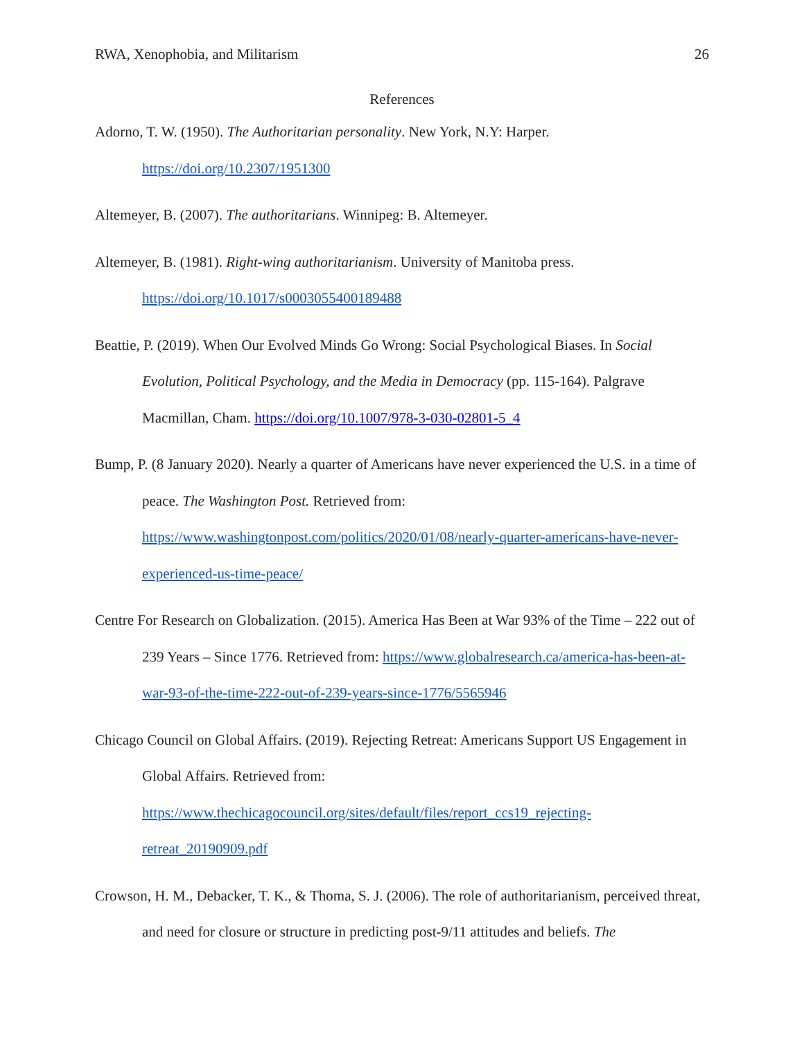RWA, Xenophobia, and Militarism 26
References
Adorno, T. W. (1950). The Authoritarian personality. New York, N.Y: Harper. https://doi.org/10.2307/1951300
Altemeyer, B. (2007). The authoritarians. Winnipeg: B. Altemeyer.
Altemeyer, B. (1981). Right-wing authoritarianism. University of Manitoba press. https://doi.org/10.1017/s0003055400189488
Beattie, P. (2019). When Our Evolved Minds Go Wrong: Social Psychological Biases. In Social Evolution, Political Psychology, and the Media in Democracy (pp. 115-164). Palgrave Macmillan, Cham. https://doi.org/10.1007/978-3-030-02801-5_4
Bump, P. (8 January 2020). Nearly a quarter of Americans have never experienced the U.S. in a time of peace. The Washington Post. Retrieved from: https://www.washingtonpost.com/politics/2020/01/08/nearly-quarter-americans-have-never-experienced-us-time-peace/
Centre For Research on Globalization. (2015). America Has Been at War 93% of the Time – 222 out of 239 Years – Since 1776. Retrieved from: https://www.globalresearch.ca/america-has-been-at-war-93-of-the-time-222-out-of-239-years-since-1776/5565946
Chicago Council on Global Affairs. (2019). Rejecting Retreat: Americans Support US Engagement in Global Affairs. Retrieved from: https://www.thechicagocouncil.org/sites/default/files/report_ccs19_rejecting-retreat_20190909.pdf
Crowson, H. M., Debacker, T. K., & Thoma, S. J. (2006). The role of authoritarianism, perceived threat, and need for closure or structure in predicting post-9/11 attitudes and beliefs. The